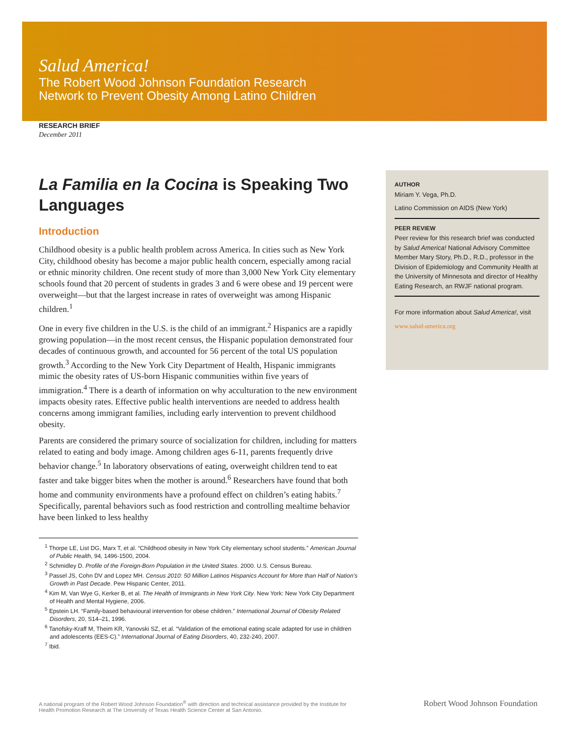Salud America!
The Robert Wood Johnson Foundation Research
Network to Prevent Obesity Among Latino Children
RESEARCH BRIEF
December 2011
La Familia en la Cocina is Speaking Two Languages
Introduction
Childhood obesity is a public health problem across America. In cities such as New York City, childhood obesity has become a major public health concern, especially among racial or ethnic minority children. One recent study of more than 3,000 New York City elementary schools found that 20 percent of students in grades 3 and 6 were obese and 19 percent were overweight—but that the largest increase in rates of overweight was among Hispanic children.<sup>1</sup>
One in every five children in the U.S. is the child of an immigrant.<sup>2</sup> Hispanics are a rapidly growing population—in the most recent census, the Hispanic population demonstrated four decades of continuous growth, and accounted for 56 percent of the total US population growth.<sup>3</sup> According to the New York City Department of Health, Hispanic immigrants mimic the obesity rates of US-born Hispanic communities within five years of immigration.<sup>4</sup> There is a dearth of information on why acculturation to the new environment impacts obesity rates. Effective public health interventions are needed to address health concerns among immigrant families, including early intervention to prevent childhood obesity.
Parents are considered the primary source of socialization for children, including for matters related to eating and body image. Among children ages 6-11, parents frequently drive behavior change.<sup>5</sup> In laboratory observations of eating, overweight children tend to eat faster and take bigger bites when the mother is around.<sup>6</sup> Researchers have found that both home and community environments have a profound effect on children’s eating habits.<sup>7</sup> Specifically, parental behaviors such as food restriction and controlling mealtime behavior have been linked to less healthy
<sup>1</sup> Thorpe LE, List DG, Marx T, et al. “Childhood obesity in New York City elementary school students.” American Journal of Public Health, 94, 1496-1500, 2004.
<sup>2</sup> Schmidley D. Profile of the Foreign-Born Population in the United States. 2000. U.S. Census Bureau.
<sup>3</sup> Passel JS, Cohn DV and Lopez MH. Census 2010: 50 Million Latinos Hispanics Account for More than Half of Nation’s Growth in Past Decade. Pew Hispanic Center, 2011.
<sup>4</sup> Kim M, Van Wye G, Kerker B, et al. The Health of Immigrants in New York City. New York: New York City Department of Health and Mental Hygiene, 2006.
<sup>5</sup> Epstein LH. “Family-based behavioural intervention for obese children.” International Journal of Obesity Related Disorders, 20, S14–21, 1996.
<sup>6</sup> Tanofsky-Kraff M, Theim KR, Yanovski SZ, et al. “Validation of the emotional eating scale adapted for use in children and adolescents (EES-C).” International Journal of Eating Disorders, 40, 232-240, 2007.
<sup>7</sup> Ibid.
AUTHOR
Miriam Y. Vega, Ph.D.
Latino Commission on AIDS (New York)
PEER REVIEW
Peer review for this research brief was conducted by Salud America! National Advisory Committee Member Mary Story, Ph.D., R.D., professor in the Division of Epidemiology and Community Health at the University of Minnesota and director of Healthy Eating Research, an RWJF national program.
For more information about Salud America!, visit
www.salud-america.org
A national program of the Robert Wood Johnson Foundation<sup>®</sup> with direction and technical assistance provided by the Institute for Health Promotion Research at The University of Texas Health Science Center at San Antonio.
Robert Wood Johnson Foundation